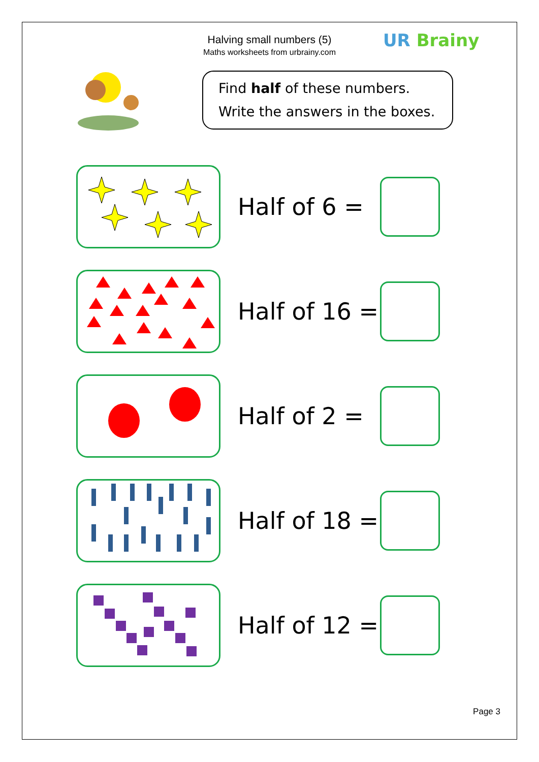Halving small numbers (5)
Maths worksheets from urbrainy.com
UR Brainy
Find half of these numbers.
Write the answers in the boxes.
Half of 6 =
Half of 16 =
Half of 2 =
Half of 18 =
Half of 12 =
Page 3